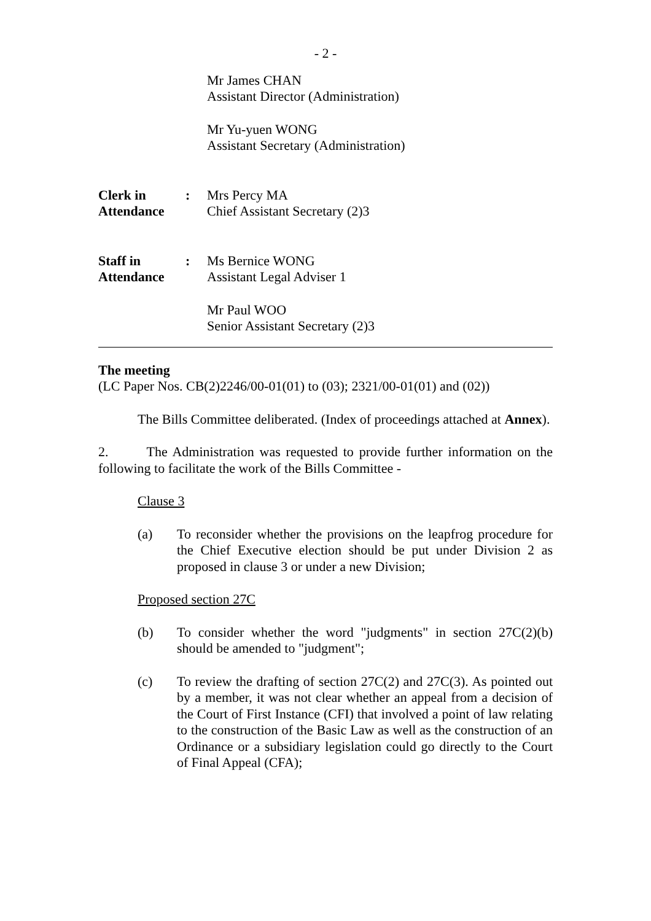- 2 -
Mr James CHAN
Assistant Director (Administration)
Mr Yu-yuen WONG
Assistant Secretary (Administration)
Clerk in
Attendance
: Mrs Percy MA
Chief Assistant Secretary (2)3
Staff in
Attendance
: Ms Bernice WONG
Assistant Legal Adviser 1
Mr Paul WOO
Senior Assistant Secretary (2)3
The meeting
(LC Paper Nos. CB(2)2246/00-01(01) to (03); 2321/00-01(01) and (02))
The Bills Committee deliberated. (Index of proceedings attached at Annex).
2. The Administration was requested to provide further information on the following to facilitate the work of the Bills Committee -
Clause 3
(a) To reconsider whether the provisions on the leapfrog procedure for the Chief Executive election should be put under Division 2 as proposed in clause 3 or under a new Division;
Proposed section 27C
(b) To consider whether the word "judgments" in section 27C(2)(b) should be amended to "judgment";
(c) To review the drafting of section 27C(2) and 27C(3). As pointed out by a member, it was not clear whether an appeal from a decision of the Court of First Instance (CFI) that involved a point of law relating to the construction of the Basic Law as well as the construction of an Ordinance or a subsidiary legislation could go directly to the Court of Final Appeal (CFA);